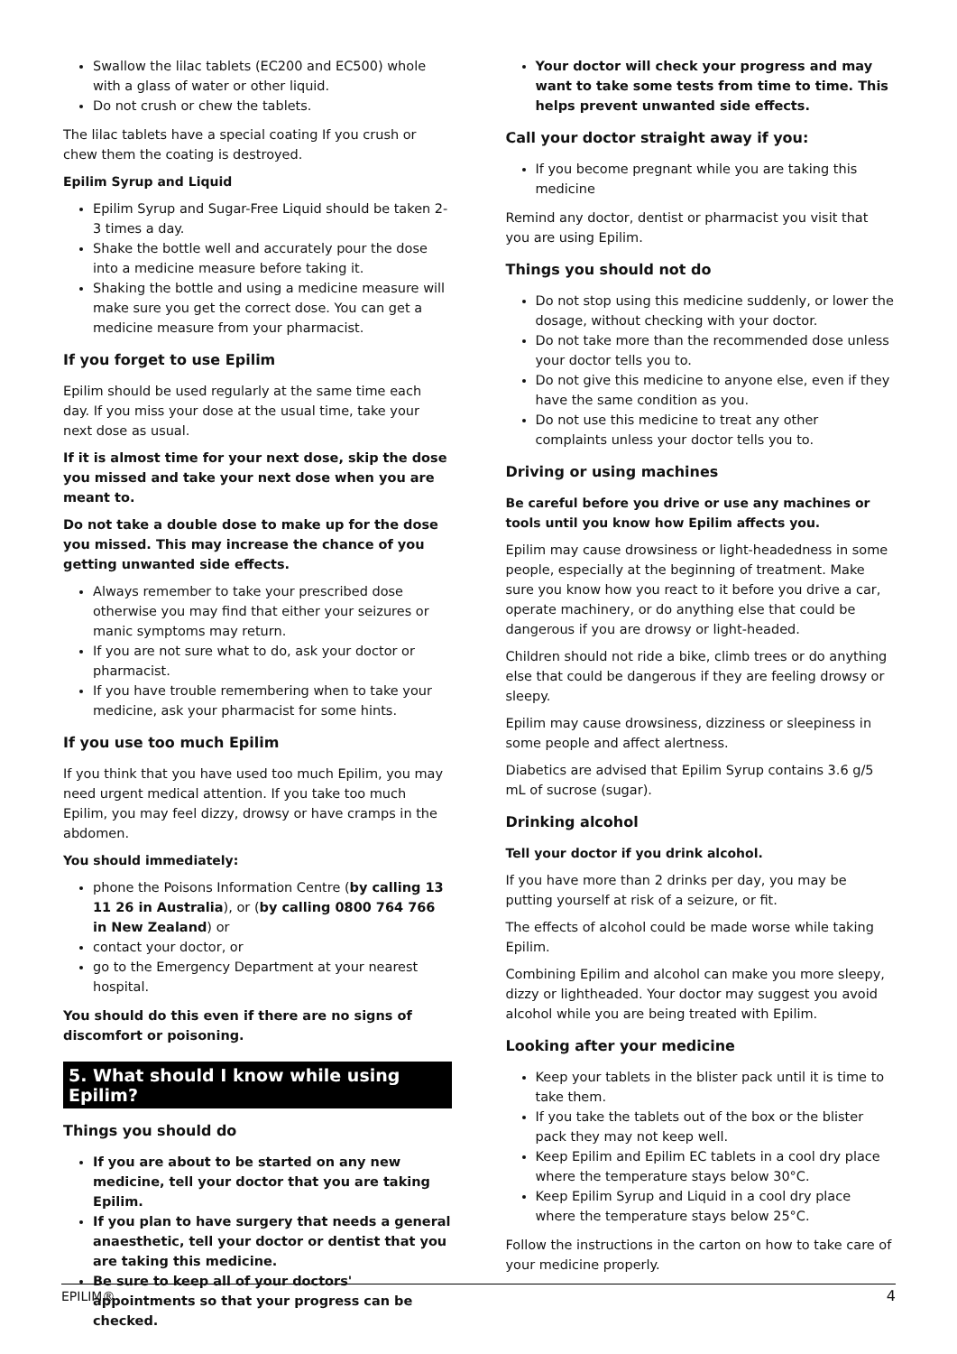Swallow the lilac tablets (EC200 and EC500) whole with a glass of water or other liquid.
Do not crush or chew the tablets.
The lilac tablets have a special coating If you crush or chew them the coating is destroyed.
Epilim Syrup and Liquid
Epilim Syrup and Sugar-Free Liquid should be taken 2-3 times a day.
Shake the bottle well and accurately pour the dose into a medicine measure before taking it.
Shaking the bottle and using a medicine measure will make sure you get the correct dose. You can get a medicine measure from your pharmacist.
If you forget to use Epilim
Epilim should be used regularly at the same time each day. If you miss your dose at the usual time, take your next dose as usual.
If it is almost time for your next dose, skip the dose you missed and take your next dose when you are meant to.
Do not take a double dose to make up for the dose you missed. This may increase the chance of you getting unwanted side effects.
Always remember to take your prescribed dose otherwise you may find that either your seizures or manic symptoms may return.
If you are not sure what to do, ask your doctor or pharmacist.
If you have trouble remembering when to take your medicine, ask your pharmacist for some hints.
If you use too much Epilim
If you think that you have used too much Epilim, you may need urgent medical attention. If you take too much Epilim, you may feel dizzy, drowsy or have cramps in the abdomen.
You should immediately:
phone the Poisons Information Centre (by calling 13 11 26 in Australia), or (by calling 0800 764 766 in New Zealand) or
contact your doctor, or
go to the Emergency Department at your nearest hospital.
You should do this even if there are no signs of discomfort or poisoning.
5. What should I know while using Epilim?
Things you should do
If you are about to be started on any new medicine, tell your doctor that you are taking Epilim.
If you plan to have surgery that needs a general anaesthetic, tell your doctor or dentist that you are taking this medicine.
Be sure to keep all of your doctors' appointments so that your progress can be checked.
Your doctor will check your progress and may want to take some tests from time to time. This helps prevent unwanted side effects.
Call your doctor straight away if you:
If you become pregnant while you are taking this medicine
Remind any doctor, dentist or pharmacist you visit that you are using Epilim.
Things you should not do
Do not stop using this medicine suddenly, or lower the dosage, without checking with your doctor.
Do not take more than the recommended dose unless your doctor tells you to.
Do not give this medicine to anyone else, even if they have the same condition as you.
Do not use this medicine to treat any other complaints unless your doctor tells you to.
Driving or using machines
Be careful before you drive or use any machines or tools until you know how Epilim affects you.
Epilim may cause drowsiness or light-headedness in some people, especially at the beginning of treatment. Make sure you know how you react to it before you drive a car, operate machinery, or do anything else that could be dangerous if you are drowsy or light-headed.
Children should not ride a bike, climb trees or do anything else that could be dangerous if they are feeling drowsy or sleepy.
Epilim may cause drowsiness, dizziness or sleepiness in some people and affect alertness.
Diabetics are advised that Epilim Syrup contains 3.6 g/5 mL of sucrose (sugar).
Drinking alcohol
Tell your doctor if you drink alcohol.
If you have more than 2 drinks per day, you may be putting yourself at risk of a seizure, or fit.
The effects of alcohol could be made worse while taking Epilim.
Combining Epilim and alcohol can make you more sleepy, dizzy or lightheaded. Your doctor may suggest you avoid alcohol while you are being treated with Epilim.
Looking after your medicine
Keep your tablets in the blister pack until it is time to take them.
If you take the tablets out of the box or the blister pack they may not keep well.
Keep Epilim and Epilim EC tablets in a cool dry place where the temperature stays below 30°C.
Keep Epilim Syrup and Liquid in a cool dry place where the temperature stays below 25°C.
Follow the instructions in the carton on how to take care of your medicine properly.
EPILIM® 4